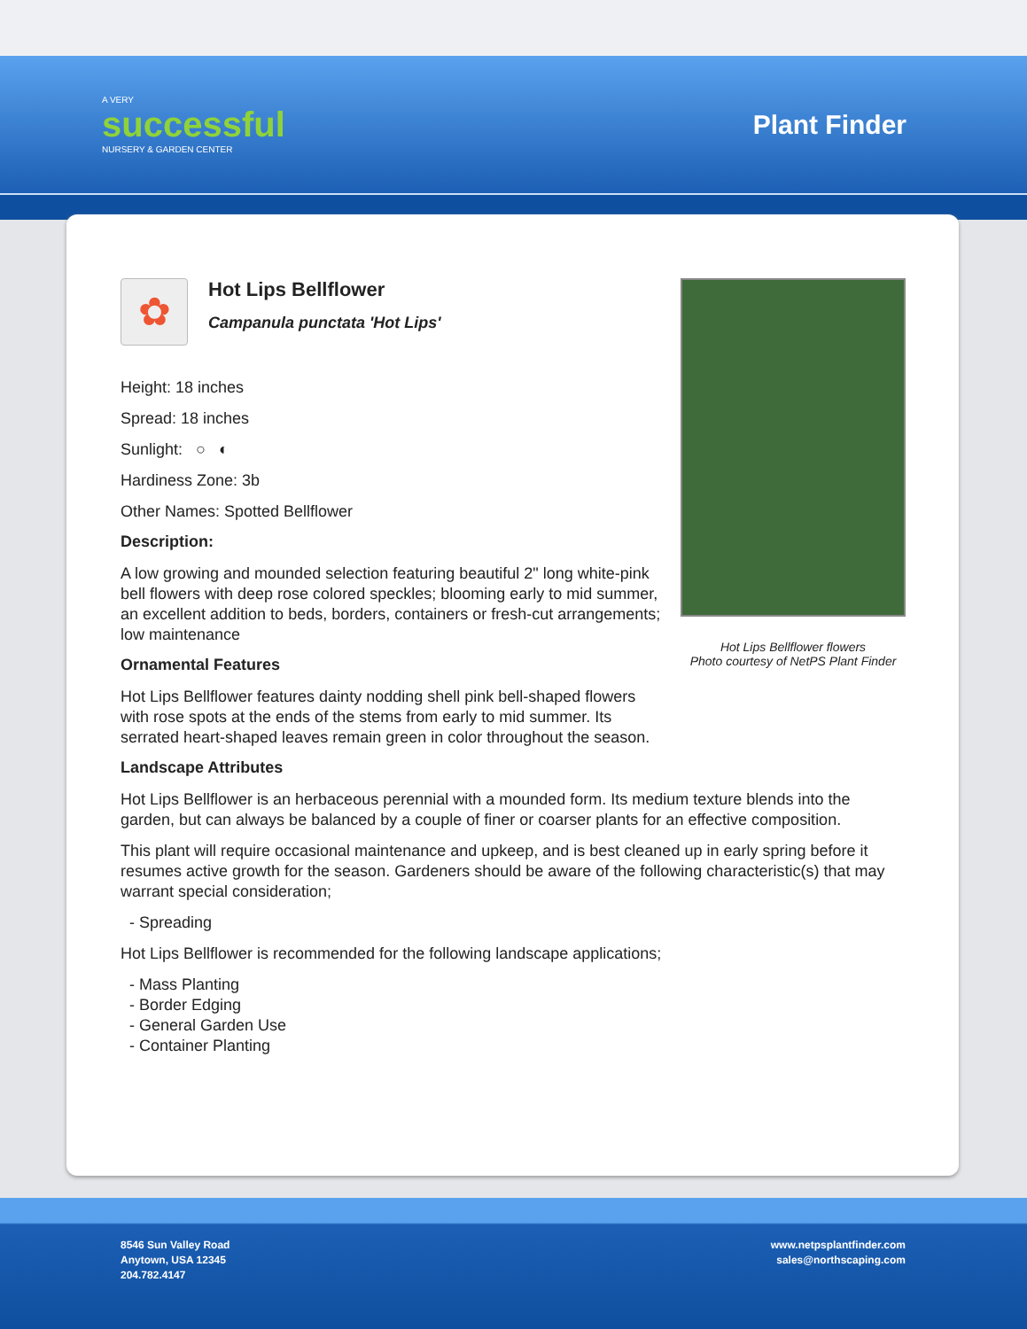A VERY
successful
NURSERY & GARDEN CENTER
Plant Finder
✿
Hot Lips Bellflower
Campanula punctata 'Hot Lips'
Height: 18 inches
Spread: 18 inches
Sunlight: ○ ◐
Hardiness Zone: 3b
Other Names: Spotted Bellflower
Description:
A low growing and mounded selection featuring beautiful 2" long white-pink bell flowers with deep rose colored speckles; blooming early to mid summer, an excellent addition to beds, borders, containers or fresh-cut arrangements; low maintenance
Ornamental Features
Hot Lips Bellflower features dainty nodding shell pink bell-shaped flowers with rose spots at the ends of the stems from early to mid summer. Its serrated heart-shaped leaves remain green in color throughout the season.
Hot Lips Bellflower flowers
Photo courtesy of NetPS Plant Finder
Landscape Attributes
Hot Lips Bellflower is an herbaceous perennial with a mounded form. Its medium texture blends into the garden, but can always be balanced by a couple of finer or coarser plants for an effective composition.
This plant will require occasional maintenance and upkeep, and is best cleaned up in early spring before it resumes active growth for the season. Gardeners should be aware of the following characteristic(s) that may warrant special consideration;
- Spreading
Hot Lips Bellflower is recommended for the following landscape applications;
- Mass Planting
- Border Edging
- General Garden Use
- Container Planting
8546 Sun Valley Road
Anytown, USA 12345
204.782.4147
www.netpsplantfinder.com
sales@northscaping.com